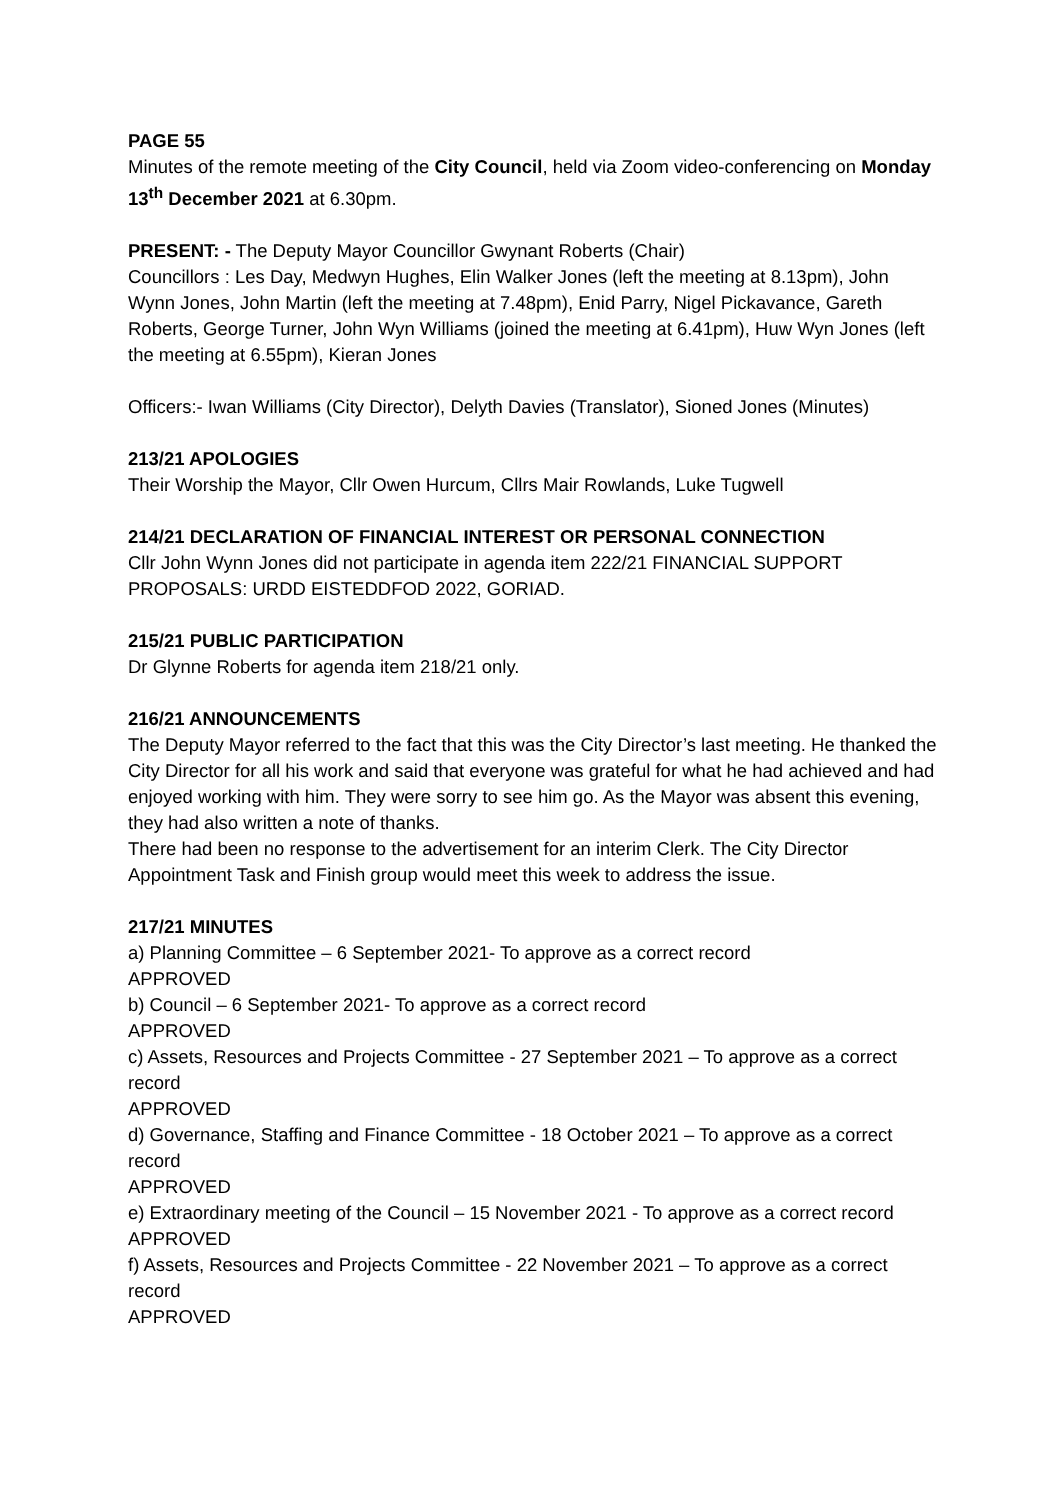PAGE 55
Minutes of the remote meeting of the City Council, held via Zoom video-conferencing on Monday 13<sup>th</sup> December 2021 at 6.30pm.
PRESENT: - The Deputy Mayor Councillor Gwynant Roberts (Chair)
Councillors : Les Day, Medwyn Hughes, Elin Walker Jones (left the meeting at 8.13pm), John Wynn Jones, John Martin (left the meeting at 7.48pm), Enid Parry, Nigel Pickavance, Gareth Roberts, George Turner, John Wyn Williams (joined the meeting at 6.41pm), Huw Wyn Jones (left the meeting at 6.55pm), Kieran Jones
Officers:- Iwan Williams (City Director), Delyth Davies (Translator), Sioned Jones (Minutes)
213/21 APOLOGIES
Their Worship the Mayor, Cllr Owen Hurcum, Cllrs Mair Rowlands, Luke Tugwell
214/21 DECLARATION OF FINANCIAL INTEREST OR PERSONAL CONNECTION
Cllr John Wynn Jones did not participate in agenda item 222/21 FINANCIAL SUPPORT PROPOSALS: URDD EISTEDDFOD 2022, GORIAD.
215/21 PUBLIC PARTICIPATION
Dr Glynne Roberts for agenda item 218/21 only.
216/21 ANNOUNCEMENTS
The Deputy Mayor referred to the fact that this was the City Director’s last meeting. He thanked the City Director for all his work and said that everyone was grateful for what he had achieved and had enjoyed working with him. They were sorry to see him go. As the Mayor was absent this evening, they had also written a note of thanks.
There had been no response to the advertisement for an interim Clerk. The City Director Appointment Task and Finish group would meet this week to address the issue.
217/21 MINUTES
a) Planning Committee – 6 September 2021- To approve as a correct record
APPROVED
b) Council – 6 September 2021- To approve as a correct record
APPROVED
c) Assets, Resources and Projects Committee - 27 September 2021 – To approve as a correct record
APPROVED
d) Governance, Staffing and Finance Committee - 18 October 2021 – To approve as a correct record
APPROVED
e) Extraordinary meeting of the Council – 15 November 2021 - To approve as a correct record
APPROVED
f) Assets, Resources and Projects Committee - 22 November 2021 – To approve as a correct record
APPROVED